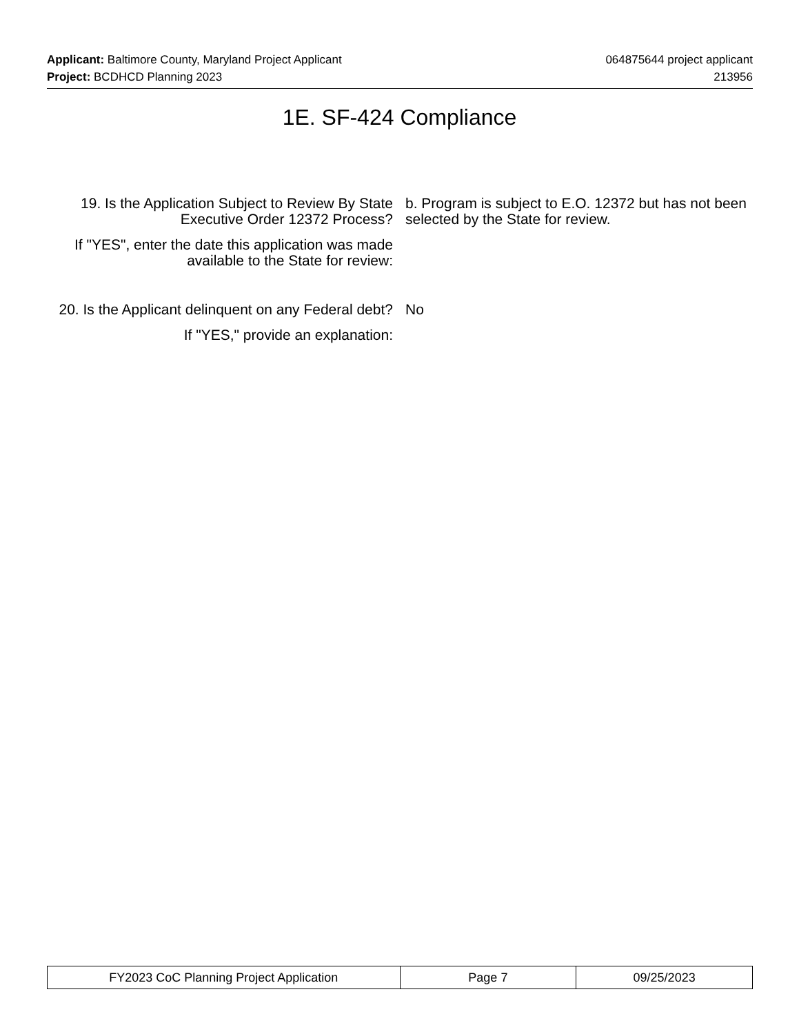Applicant: Baltimore County, Maryland Project Applicant 064875644 project applicant
Project: BCDHCD Planning 2023 213956
1E. SF-424 Compliance
19. Is the Application Subject to Review By State Executive Order 12372 Process?
b. Program is subject to E.O. 12372 but has not been selected by the State for review.
If "YES", enter the date this application was made available to the State for review:
20. Is the Applicant delinquent on any Federal debt?
No
If "YES," provide an explanation:
| FY2023 CoC Planning Project Application | Page 7 | 09/25/2023 |